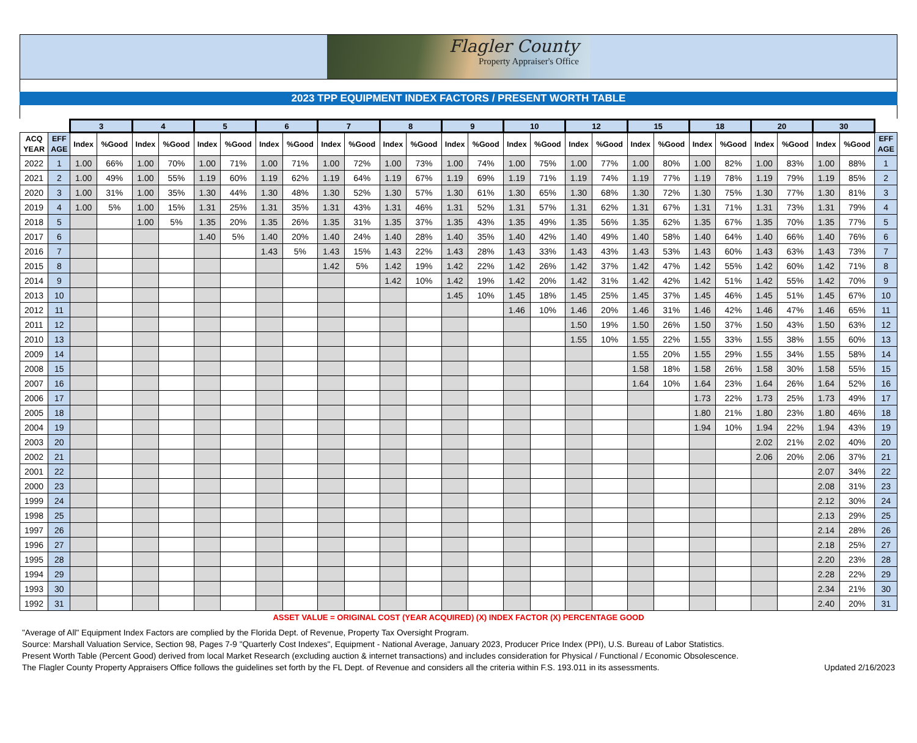Flagler County
Property Appraiser's Office
2023 TPP EQUIPMENT INDEX FACTORS / PRESENT WORTH TABLE
| | | 3 | | 4 | | 5 | | 6 | | 7 | | 8 | | 9 | | 10 | | 12 | | 15 | | 18 | | 20 | | 30 | | |
| --- | --- | --- | --- | --- | --- | --- | --- | --- | --- | --- | --- | --- | --- | --- | --- | --- | --- | --- | --- | --- | --- | --- | --- | --- | --- | --- | --- | --- |
| ACQ YEAR | EFF AGE | Index | %Good | Index | %Good | Index | %Good | Index | %Good | Index | %Good | Index | %Good | Index | %Good | Index | %Good | Index | %Good | Index | %Good | Index | %Good | Index | %Good | Index | %Good | EFF AGE |
| 2022 | 1 | 1.00 | 66% | 1.00 | 70% | 1.00 | 71% | 1.00 | 71% | 1.00 | 72% | 1.00 | 73% | 1.00 | 74% | 1.00 | 75% | 1.00 | 77% | 1.00 | 80% | 1.00 | 82% | 1.00 | 83% | 1.00 | 88% | 1 |
| 2021 | 2 | 1.00 | 49% | 1.00 | 55% | 1.19 | 60% | 1.19 | 62% | 1.19 | 64% | 1.19 | 67% | 1.19 | 69% | 1.19 | 71% | 1.19 | 74% | 1.19 | 77% | 1.19 | 78% | 1.19 | 79% | 1.19 | 85% | 2 |
| 2020 | 3 | 1.00 | 31% | 1.00 | 35% | 1.30 | 44% | 1.30 | 48% | 1.30 | 52% | 1.30 | 57% | 1.30 | 61% | 1.30 | 65% | 1.30 | 68% | 1.30 | 72% | 1.30 | 75% | 1.30 | 77% | 1.30 | 81% | 3 |
| 2019 | 4 | 1.00 | 5% | 1.00 | 15% | 1.31 | 25% | 1.31 | 35% | 1.31 | 43% | 1.31 | 46% | 1.31 | 52% | 1.31 | 57% | 1.31 | 62% | 1.31 | 67% | 1.31 | 71% | 1.31 | 73% | 1.31 | 79% | 4 |
| 2018 | 5 | | | 1.00 | 5% | 1.35 | 20% | 1.35 | 26% | 1.35 | 31% | 1.35 | 37% | 1.35 | 43% | 1.35 | 49% | 1.35 | 56% | 1.35 | 62% | 1.35 | 67% | 1.35 | 70% | 1.35 | 77% | 5 |
| 2017 | 6 | | | | | 1.40 | 5% | 1.40 | 20% | 1.40 | 24% | 1.40 | 28% | 1.40 | 35% | 1.40 | 42% | 1.40 | 49% | 1.40 | 58% | 1.40 | 64% | 1.40 | 66% | 1.40 | 76% | 6 |
| 2016 | 7 | | | | | | | 1.43 | 5% | 1.43 | 15% | 1.43 | 22% | 1.43 | 28% | 1.43 | 33% | 1.43 | 43% | 1.43 | 53% | 1.43 | 60% | 1.43 | 63% | 1.43 | 73% | 7 |
| 2015 | 8 | | | | | | | | | 1.42 | 5% | 1.42 | 19% | 1.42 | 22% | 1.42 | 26% | 1.42 | 37% | 1.42 | 47% | 1.42 | 55% | 1.42 | 60% | 1.42 | 71% | 8 |
| 2014 | 9 | | | | | | | | | | | 1.42 | 10% | 1.42 | 19% | 1.42 | 20% | 1.42 | 31% | 1.42 | 42% | 1.42 | 51% | 1.42 | 55% | 1.42 | 70% | 9 |
| 2013 | 10 | | | | | | | | | | | | | 1.45 | 10% | 1.45 | 18% | 1.45 | 25% | 1.45 | 37% | 1.45 | 46% | 1.45 | 51% | 1.45 | 67% | 10 |
| 2012 | 11 | | | | | | | | | | | | | | | 1.46 | 10% | 1.46 | 20% | 1.46 | 31% | 1.46 | 42% | 1.46 | 47% | 1.46 | 65% | 11 |
| 2011 | 12 | | | | | | | | | | | | | | | | | 1.50 | 19% | 1.50 | 26% | 1.50 | 37% | 1.50 | 43% | 1.50 | 63% | 12 |
| 2010 | 13 | | | | | | | | | | | | | | | | | 1.55 | 10% | 1.55 | 22% | 1.55 | 33% | 1.55 | 38% | 1.55 | 60% | 13 |
| 2009 | 14 | | | | | | | | | | | | | | | | | | | 1.55 | 20% | 1.55 | 29% | 1.55 | 34% | 1.55 | 58% | 14 |
| 2008 | 15 | | | | | | | | | | | | | | | | | | | 1.58 | 18% | 1.58 | 26% | 1.58 | 30% | 1.58 | 55% | 15 |
| 2007 | 16 | | | | | | | | | | | | | | | | | | | 1.64 | 10% | 1.64 | 23% | 1.64 | 26% | 1.64 | 52% | 16 |
| 2006 | 17 | | | | | | | | | | | | | | | | | | | | | 1.73 | 22% | 1.73 | 25% | 1.73 | 49% | 17 |
| 2005 | 18 | | | | | | | | | | | | | | | | | | | | | 1.80 | 21% | 1.80 | 23% | 1.80 | 46% | 18 |
| 2004 | 19 | | | | | | | | | | | | | | | | | | | | | 1.94 | 10% | 1.94 | 22% | 1.94 | 43% | 19 |
| 2003 | 20 | | | | | | | | | | | | | | | | | | | | | | | 2.02 | 21% | 2.02 | 40% | 20 |
| 2002 | 21 | | | | | | | | | | | | | | | | | | | | | | | 2.06 | 20% | 2.06 | 37% | 21 |
| 2001 | 22 | | | | | | | | | | | | | | | | | | | | | | | | | 2.07 | 34% | 22 |
| 2000 | 23 | | | | | | | | | | | | | | | | | | | | | | | | | 2.08 | 31% | 23 |
| 1999 | 24 | | | | | | | | | | | | | | | | | | | | | | | | | 2.12 | 30% | 24 |
| 1998 | 25 | | | | | | | | | | | | | | | | | | | | | | | | | 2.13 | 29% | 25 |
| 1997 | 26 | | | | | | | | | | | | | | | | | | | | | | | | | 2.14 | 28% | 26 |
| 1996 | 27 | | | | | | | | | | | | | | | | | | | | | | | | | 2.18 | 25% | 27 |
| 1995 | 28 | | | | | | | | | | | | | | | | | | | | | | | | | 2.20 | 23% | 28 |
| 1994 | 29 | | | | | | | | | | | | | | | | | | | | | | | | | 2.28 | 22% | 29 |
| 1993 | 30 | | | | | | | | | | | | | | | | | | | | | | | | | 2.34 | 21% | 30 |
| 1992 | 31 | | | | | | | | | | | | | | | | | | | | | | | | | 2.40 | 20% | 31 |
ASSET VALUE = ORIGINAL COST (YEAR ACQUIRED) (X) INDEX FACTOR (X) PERCENTAGE GOOD
"Average of All" Equipment Index Factors are complied by the Florida Dept. of Revenue, Property Tax Oversight Program.
Source: Marshall Valuation Service, Section 98, Pages 7-9 "Quarterly Cost Indexes", Equipment - National Average, January 2023, Producer Price Index (PPI), U.S. Bureau of Labor Statistics.
Present Worth Table (Percent Good) derived from local Market Research (excluding auction & internet transactions) and includes consideration for Physical / Functional / Economic Obsolescence.
The Flagler County Property Appraisers Office follows the guidelines set forth by the FL Dept. of Revenue and considers all the criteria within F.S. 193.011 in its assessments. Updated 2/16/2023